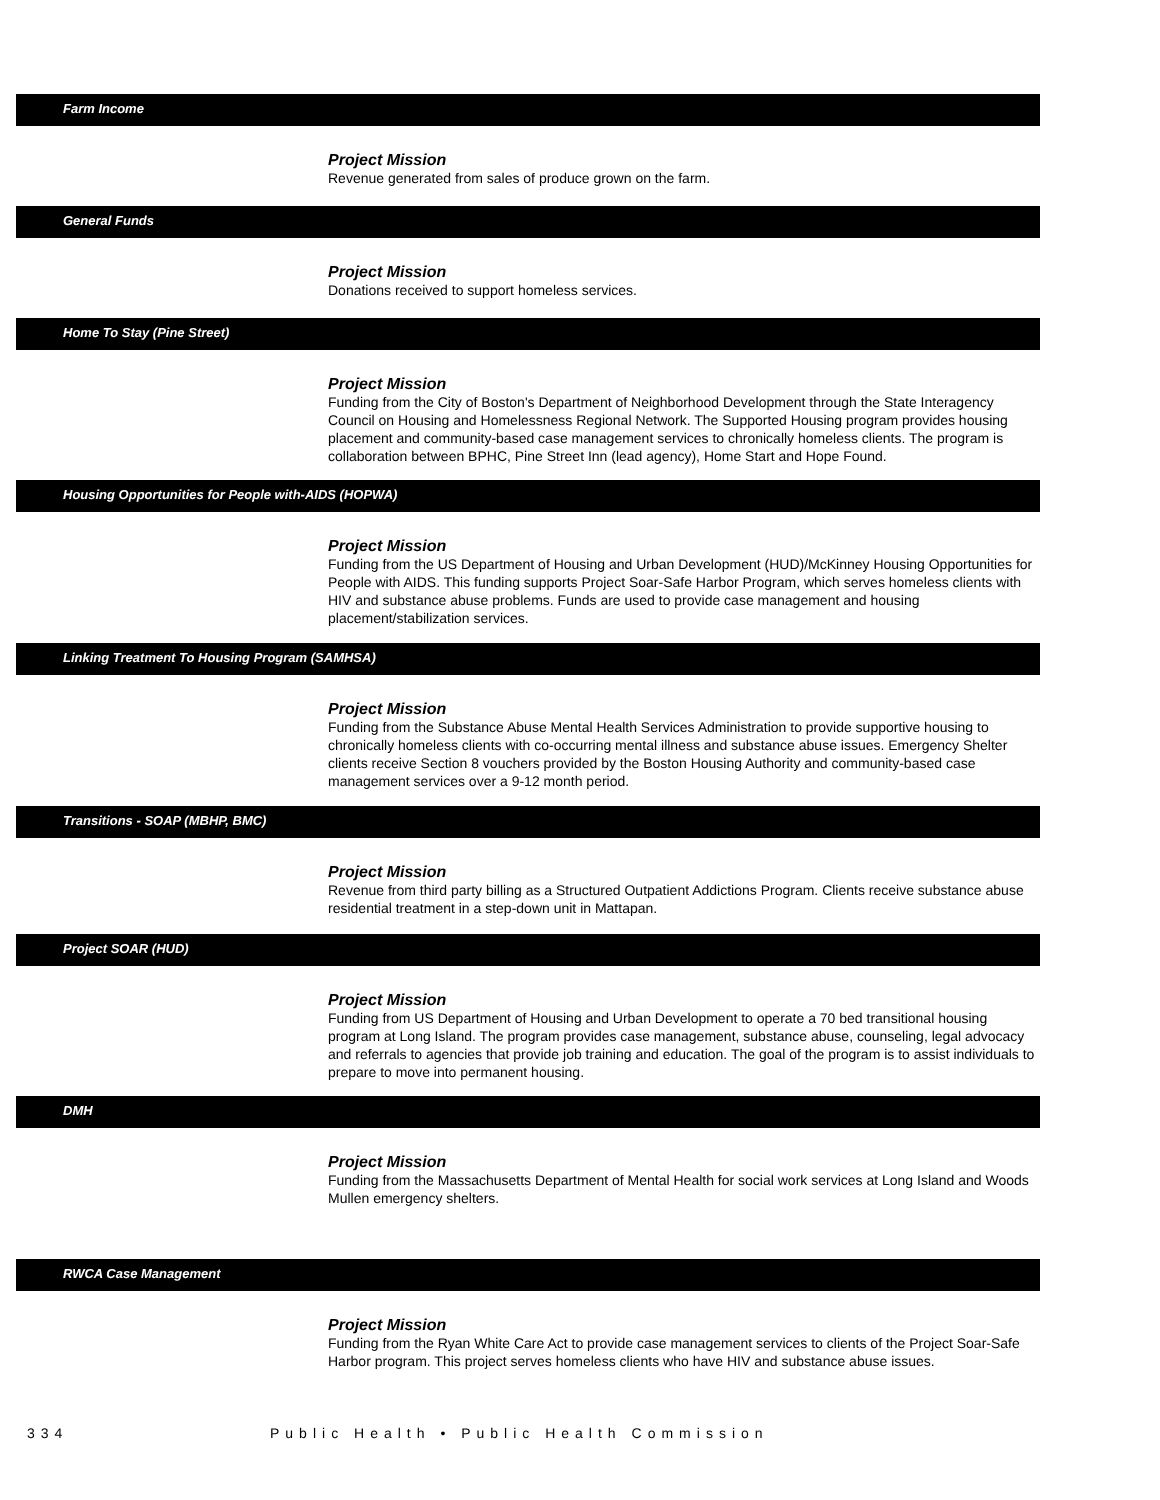Farm Income
Project Mission
Revenue generated from sales of produce grown on the farm.
General Funds
Project Mission
Donations received to support homeless services.
Home To Stay (Pine Street)
Project Mission
Funding from the City of Boston's Department of Neighborhood Development through the State Interagency Council on Housing and Homelessness Regional Network. The Supported Housing program provides housing placement and community-based case management services to chronically homeless clients. The program is collaboration between BPHC, Pine Street Inn (lead agency), Home Start and Hope Found.
Housing Opportunities for People with-AIDS (HOPWA)
Project Mission
Funding from the US Department of Housing and Urban Development (HUD)/McKinney Housing Opportunities for People with AIDS. This funding supports Project Soar-Safe Harbor Program, which serves homeless clients with HIV and substance abuse problems. Funds are used to provide case management and housing placement/stabilization services.
Linking Treatment To Housing Program (SAMHSA)
Project Mission
Funding from the Substance Abuse Mental Health Services Administration to provide supportive housing to chronically homeless clients with co-occurring mental illness and substance abuse issues. Emergency Shelter clients receive Section 8 vouchers provided by the Boston Housing Authority and community-based case management services over a 9-12 month period.
Transitions - SOAP (MBHP, BMC)
Project Mission
Revenue from third party billing as a Structured Outpatient Addictions Program. Clients receive substance abuse residential treatment in a step-down unit in Mattapan.
Project SOAR (HUD)
Project Mission
Funding from US Department of Housing and Urban Development to operate a 70 bed transitional housing program at Long Island. The program provides case management, substance abuse, counseling, legal advocacy and referrals to agencies that provide job training and education. The goal of the program is to assist individuals to prepare to move into permanent housing.
DMH
Project Mission
Funding from the Massachusetts Department of Mental Health for social work services at Long Island and Woods Mullen emergency shelters.
RWCA Case Management
Project Mission
Funding from the Ryan White Care Act to provide case management services to clients of the Project Soar-Safe Harbor program. This project serves homeless clients who have HIV and substance abuse issues.
334 Public Health • Public Health Commission